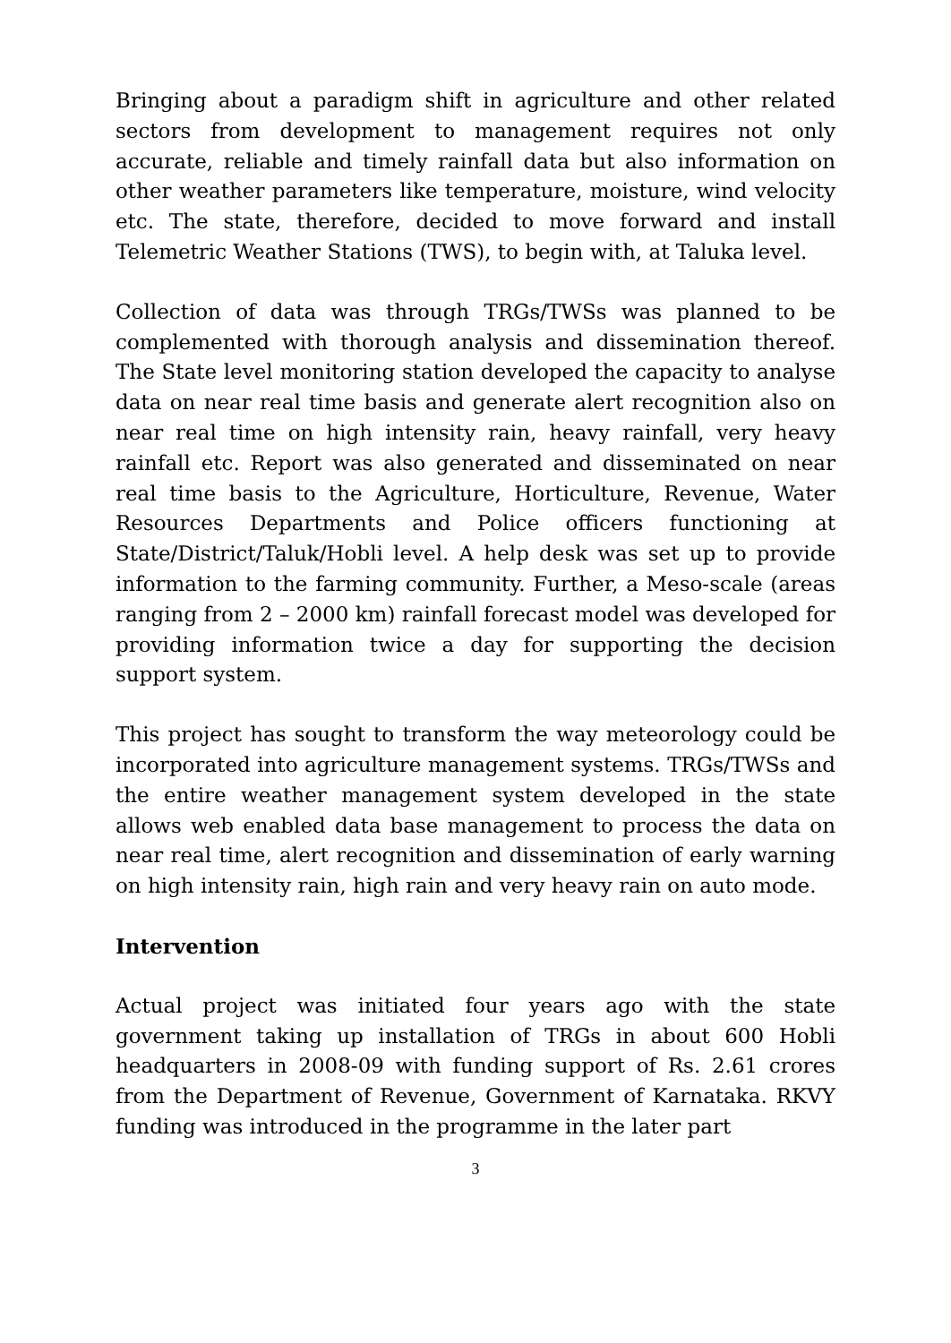Bringing about a paradigm shift in agriculture and other related sectors from development to management requires not only accurate, reliable and timely rainfall data but also information on other weather parameters like temperature, moisture, wind velocity etc. The state, therefore, decided to move forward and install Telemetric Weather Stations (TWS), to begin with, at Taluka level.
Collection of data was through TRGs/TWSs was planned to be complemented with thorough analysis and dissemination thereof. The State level monitoring station developed the capacity to analyse data on near real time basis and generate alert recognition also on near real time on high intensity rain, heavy rainfall, very heavy rainfall etc. Report was also generated and disseminated on near real time basis to the Agriculture, Horticulture, Revenue, Water Resources Departments and Police officers functioning at State/District/Taluk/Hobli level. A help desk was set up to provide information to the farming community. Further, a Meso-scale (areas ranging from 2 – 2000 km) rainfall forecast model was developed for providing information twice a day for supporting the decision support system.
This project has sought to transform the way meteorology could be incorporated into agriculture management systems. TRGs/TWSs and the entire weather management system developed in the state allows web enabled data base management to process the data on near real time, alert recognition and dissemination of early warning on high intensity rain, high rain and very heavy rain on auto mode.
Intervention
Actual project was initiated four years ago with the state government taking up installation of TRGs in about 600 Hobli headquarters in 2008-09 with funding support of Rs. 2.61 crores from the Department of Revenue, Government of Karnataka. RKVY funding was introduced in the programme in the later part
3